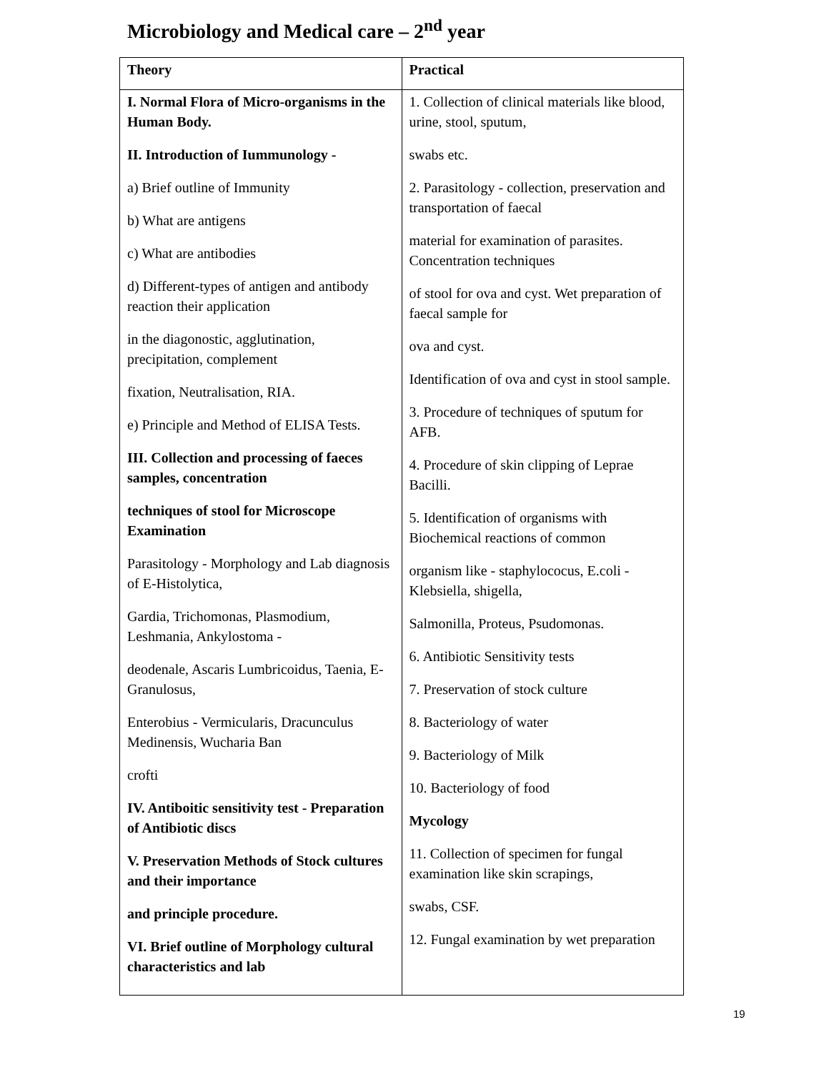Microbiology and Medical care – 2<sup>nd</sup> year
| Theory | Practical |
| --- | --- |
| I. Normal Flora of Micro-organisms in the Human Body. II. Introduction of Iummunology - a) Brief outline of Immunity b) What are antigens c) What are antibodies d) Different-types of antigen and antibody reaction their application in the diagonostic, agglutination, precipitation, complement fixation, Neutralisation, RIA. e) Principle and Method of ELISA Tests. III. Collection and processing of faeces samples, concentration techniques of stool for Microscope Examination Parasitology - Morphology and Lab diagnosis of E-Histolytica, Gardia, Trichomonas, Plasmodium, Leshmania, Ankylostoma - deodenale, Ascaris Lumbricoidus, Taenia, E-Granulosus, Enterobius - Vermicularis, Dracunculus Medinensis, Wucharia Ban crofti IV. Antiboitic sensitivity test - Preparation of Antibiotic discs V. Preservation Methods of Stock cultures and their importance and principle procedure. VI. Brief outline of Morphology cultural characteristics and lab | 1. Collection of clinical materials like blood, urine, stool, sputum, swabs etc. 2. Parasitology - collection, preservation and transportation of faecal material for examination of parasites. Concentration techniques of stool for ova and cyst. Wet preparation of faecal sample for ova and cyst. Identification of ova and cyst in stool sample. 3. Procedure of techniques of sputum for AFB. 4. Procedure of skin clipping of Leprae Bacilli. 5. Identification of organisms with Biochemical reactions of common organism like - staphylococus, E.coli - Klebsiella, shigella, Salmonilla, Proteus, Psudomonas. 6. Antibiotic Sensitivity tests 7. Preservation of stock culture 8. Bacteriology of water 9. Bacteriology of Milk 10. Bacteriology of food Mycology 11. Collection of specimen for fungal examination like skin scrapings, swabs, CSF. 12. Fungal examination by wet preparation |
19